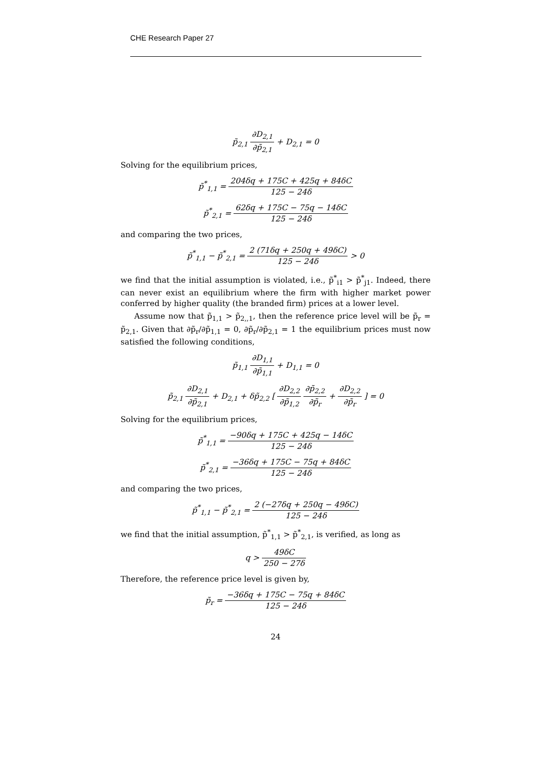CHE Research Paper 27
p̃<sub>2,1</sub> ∂D<sub>2,1</sub> ∂p̃<sub>2,1</sub> + D<sub>2,1</sub> = 0
Solving for the equilibrium prices,
p̃<sup>*</sup><sub>1,1</sub> = 204δq + 175C + 425q + 84δC 125 − 24δ
p̃<sup>*</sup><sub>2,1</sub> = 62δq + 175C − 75q − 14δC 125 − 24δ
and comparing the two prices,
p̃<sup>*</sup><sub>1,1</sub> − p̃<sup>*</sup><sub>2,1</sub> = 2 (71δq + 250q + 49δC) 125 − 24δ > 0
we find that the initial assumption is violated, i.e., p̃<sup>*</sup><sub>i1</sub> > p̃<sup>*</sup><sub>j1</sub>. Indeed, there can never exist an equilibrium where the firm with higher market power conferred by higher quality (the branded firm) prices at a lower level.
Assume now that p̃<sub>1,1</sub> > p̃<sub>2,,1</sub>, then the reference price level will be p̃<sub>r</sub> = p̃<sub>2,1</sub>. Given that ∂p̃<sub>r</sub>/∂p̃<sub>1,1</sub> = 0, ∂p̃<sub>r</sub>/∂p̃<sub>2,1</sub> = 1 the equilibrium prices must now satisfied the following conditions,
p̃<sub>1,1</sub> ∂D<sub>1,1</sub> ∂p̃<sub>1,1</sub> + D<sub>1,1</sub> = 0
p̃<sub>2,1</sub> ∂D<sub>2,1</sub> ∂p̃<sub>2,1</sub> + D<sub>2,1</sub> + δp̃<sub>2,2</sub> [ ∂D<sub>2,2</sub> ∂p̃<sub>1,2</sub> ∂p̃<sub>2,2</sub> ∂p̃<sub>r</sub> + ∂D<sub>2,2</sub> ∂p̃<sub>r</sub> ] = 0
Solving for the equilibrium prices,
p̃<sup>*</sup><sub>1,1</sub> = −90δq + 175C + 425q − 14δC 125 − 24δ
p̃<sup>*</sup><sub>2,1</sub> = −36δq + 175C − 75q + 84δC 125 − 24δ
and comparing the two prices,
p̃<sup>*</sup><sub>1,1</sub> − p̃<sup>*</sup><sub>2,1</sub> = 2 (−27δq + 250q − 49δC) 125 − 24δ
we find that the initial assumption, p̃<sup>*</sup><sub>1,1</sub> > p̃<sup>*</sup><sub>2,1</sub>, is verified, as long as
q > 49δC 250 − 27δ
Therefore, the reference price level is given by,
p̃<sub>r</sub> = −36δq + 175C − 75q + 84δC 125 − 24δ
24